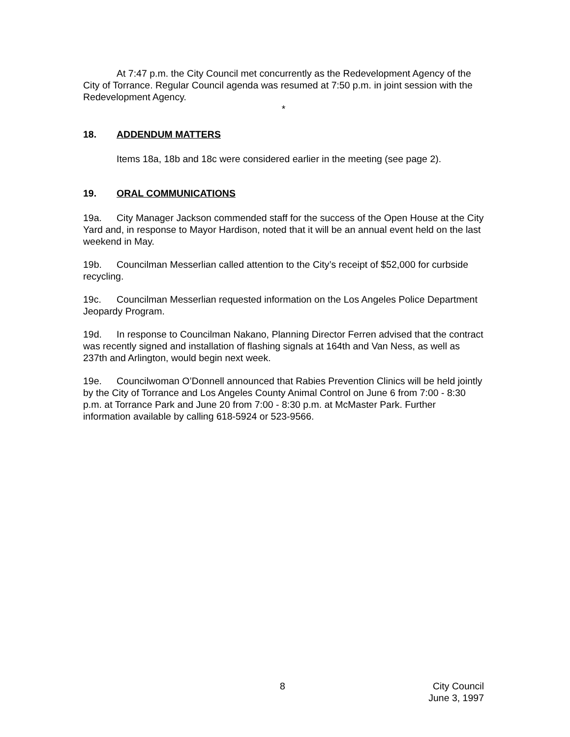At 7:47 p.m. the City Council met concurrently as the Redevelopment Agency of the City of Torrance. Regular Council agenda was resumed at 7:50 p.m. in joint session with the Redevelopment Agency.
*
18. ADDENDUM MATTERS
Items 18a, 18b and 18c were considered earlier in the meeting (see page 2).
19. ORAL COMMUNICATIONS
19a. City Manager Jackson commended staff for the success of the Open House at the City Yard and, in response to Mayor Hardison, noted that it will be an annual event held on the last weekend in May.
19b. Councilman Messerlian called attention to the City’s receipt of $52,000 for curbside recycling.
19c. Councilman Messerlian requested information on the Los Angeles Police Department Jeopardy Program.
19d. In response to Councilman Nakano, Planning Director Ferren advised that the contract was recently signed and installation of flashing signals at 164th and Van Ness, as well as 237th and Arlington, would begin next week.
19e. Councilwoman O’Donnell announced that Rabies Prevention Clinics will be held jointly by the City of Torrance and Los Angeles County Animal Control on June 6 from 7:00 - 8:30 p.m. at Torrance Park and June 20 from 7:00 - 8:30 p.m. at McMaster Park. Further information available by calling 618-5924 or 523-9566.
8 City Council
June 3, 1997